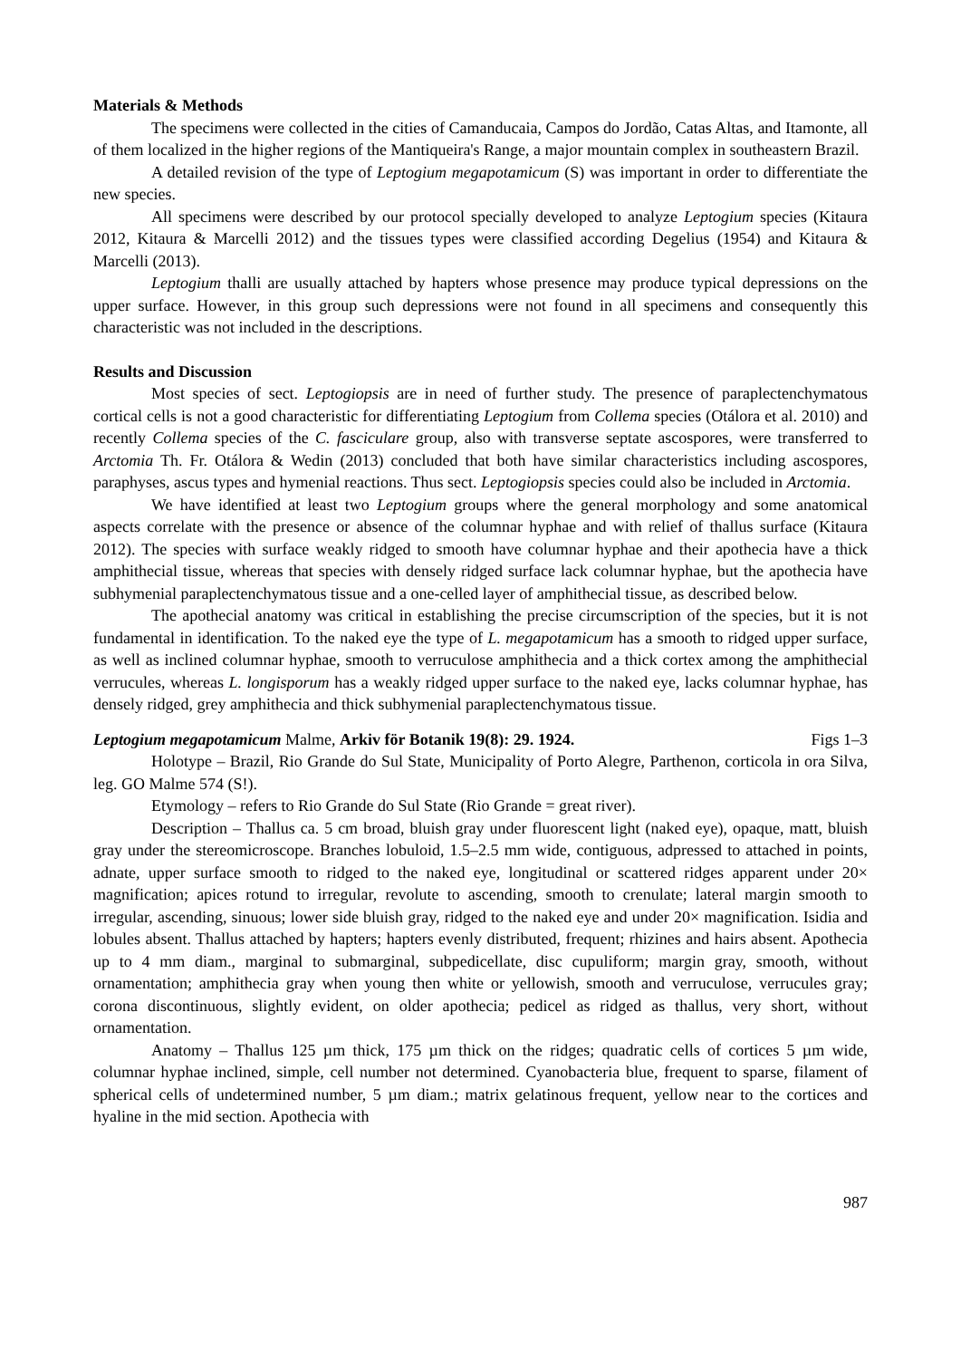Materials & Methods
The specimens were collected in the cities of Camanducaia, Campos do Jordão, Catas Altas, and Itamonte, all of them localized in the higher regions of the Mantiqueira's Range, a major mountain complex in southeastern Brazil.
A detailed revision of the type of Leptogium megapotamicum (S) was important in order to differentiate the new species.
All specimens were described by our protocol specially developed to analyze Leptogium species (Kitaura 2012, Kitaura & Marcelli 2012) and the tissues types were classified according Degelius (1954) and Kitaura & Marcelli (2013).
Leptogium thalli are usually attached by hapters whose presence may produce typical depressions on the upper surface. However, in this group such depressions were not found in all specimens and consequently this characteristic was not included in the descriptions.
Results and Discussion
Most species of sect. Leptogiopsis are in need of further study. The presence of paraplectenchymatous cortical cells is not a good characteristic for differentiating Leptogium from Collema species (Otálora et al. 2010) and recently Collema species of the C. fasciculare group, also with transverse septate ascospores, were transferred to Arctomia Th. Fr. Otálora & Wedin (2013) concluded that both have similar characteristics including ascospores, paraphyses, ascus types and hymenial reactions. Thus sect. Leptogiopsis species could also be included in Arctomia.
We have identified at least two Leptogium groups where the general morphology and some anatomical aspects correlate with the presence or absence of the columnar hyphae and with relief of thallus surface (Kitaura 2012). The species with surface weakly ridged to smooth have columnar hyphae and their apothecia have a thick amphithecial tissue, whereas that species with densely ridged surface lack columnar hyphae, but the apothecia have subhymenial paraplectenchymatous tissue and a one-celled layer of amphithecial tissue, as described below.
The apothecial anatomy was critical in establishing the precise circumscription of the species, but it is not fundamental in identification. To the naked eye the type of L. megapotamicum has a smooth to ridged upper surface, as well as inclined columnar hyphae, smooth to verruculose amphithecia and a thick cortex among the amphithecial verrucules, whereas L. longisporum has a weakly ridged upper surface to the naked eye, lacks columnar hyphae, has densely ridged, grey amphithecia and thick subhymenial paraplectenchymatous tissue.
Leptogium megapotamicum Malme, Arkiv för Botanik 19(8): 29. 1924. Figs 1–3
Holotype – Brazil, Rio Grande do Sul State, Municipality of Porto Alegre, Parthenon, corticola in ora Silva, leg. GO Malme 574 (S!).
Etymology – refers to Rio Grande do Sul State (Rio Grande = great river).
Description – Thallus ca. 5 cm broad, bluish gray under fluorescent light (naked eye), opaque, matt, bluish gray under the stereomicroscope. Branches lobuloid, 1.5–2.5 mm wide, contiguous, adpressed to attached in points, adnate, upper surface smooth to ridged to the naked eye, longitudinal or scattered ridges apparent under 20× magnification; apices rotund to irregular, revolute to ascending, smooth to crenulate; lateral margin smooth to irregular, ascending, sinuous; lower side bluish gray, ridged to the naked eye and under 20× magnification. Isidia and lobules absent. Thallus attached by hapters; hapters evenly distributed, frequent; rhizines and hairs absent. Apothecia up to 4 mm diam., marginal to submarginal, subpedicellate, disc cupuliform; margin gray, smooth, without ornamentation; amphithecia gray when young then white or yellowish, smooth and verruculose, verrucules gray; corona discontinuous, slightly evident, on older apothecia; pedicel as ridged as thallus, very short, without ornamentation.
Anatomy – Thallus 125 µm thick, 175 µm thick on the ridges; quadratic cells of cortices 5 µm wide, columnar hyphae inclined, simple, cell number not determined. Cyanobacteria blue, frequent to sparse, filament of spherical cells of undetermined number, 5 µm diam.; matrix gelatinous frequent, yellow near to the cortices and hyaline in the mid section. Apothecia with
987